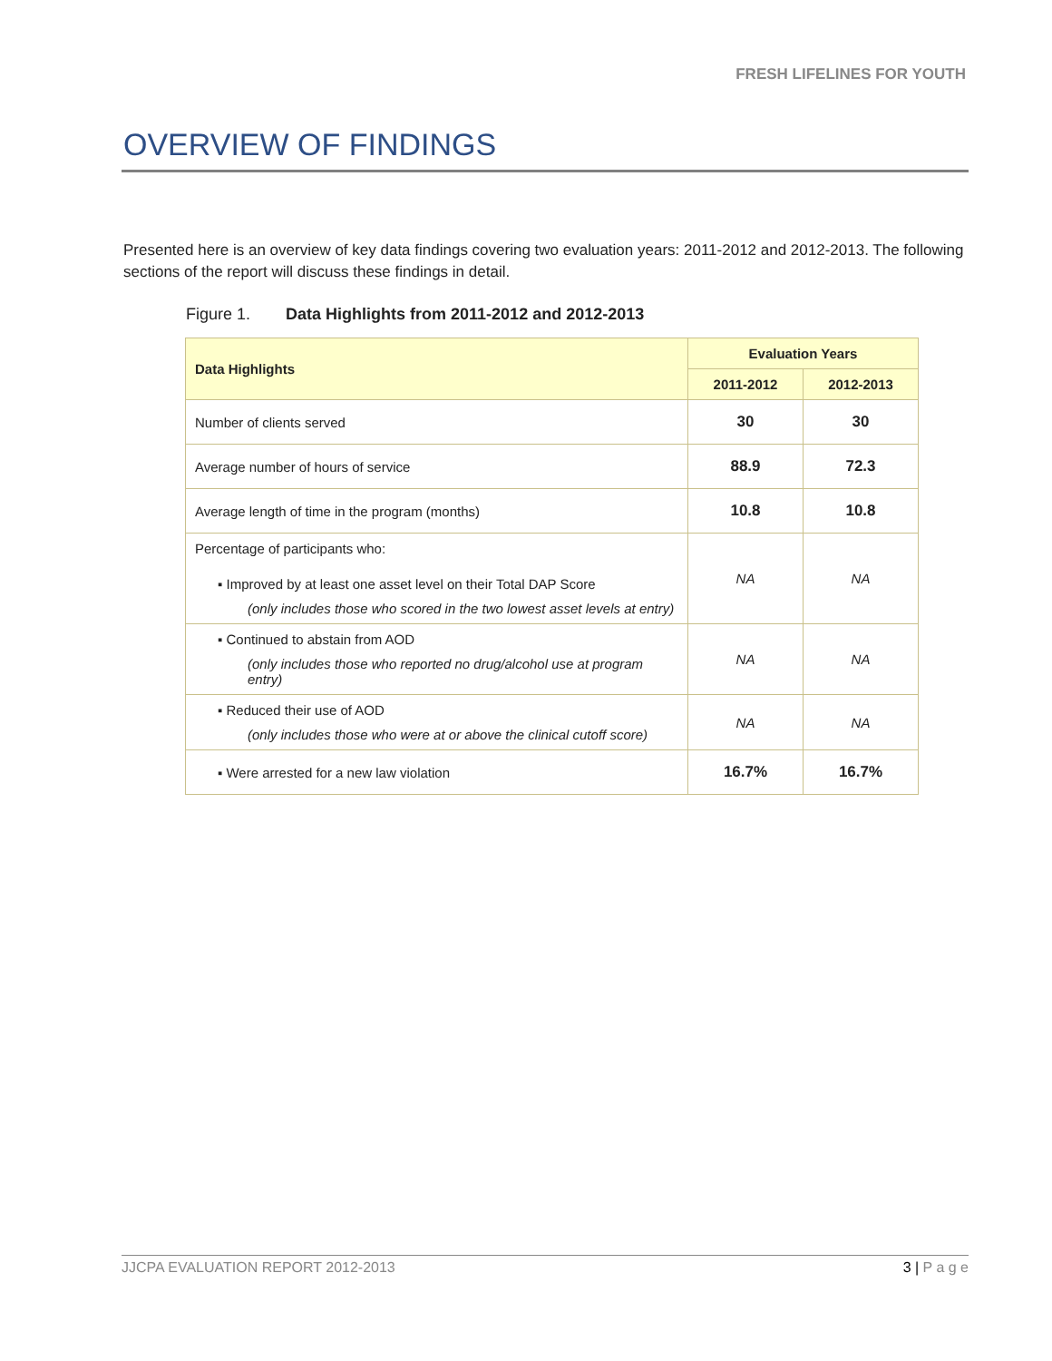FRESH LIFELINES FOR YOUTH
OVERVIEW OF FINDINGS
Presented here is an overview of key data findings covering two evaluation years: 2011-2012 and 2012-2013. The following sections of the report will discuss these findings in detail.
Figure 1. Data Highlights from 2011-2012 and 2012-2013
| Data Highlights | Evaluation Years | |
| --- | --- | --- |
| | 2011-2012 | 2012-2013 |
| Number of clients served | 30 | 30 |
| Average number of hours of service | 88.9 | 72.3 |
| Average length of time in the program (months) | 10.8 | 10.8 |
| Percentage of participants who: ▪ Improved by at least one asset level on their Total DAP Score (only includes those who scored in the two lowest asset levels at entry) | NA | NA |
| ▪ Continued to abstain from AOD (only includes those who reported no drug/alcohol use at program entry) | NA | NA |
| ▪ Reduced their use of AOD (only includes those who were at or above the clinical cutoff score) | NA | NA |
| ▪ Were arrested for a new law violation | 16.7% | 16.7% |
JJCPA EVALUATION REPORT 2012-2013 3 | P a g e